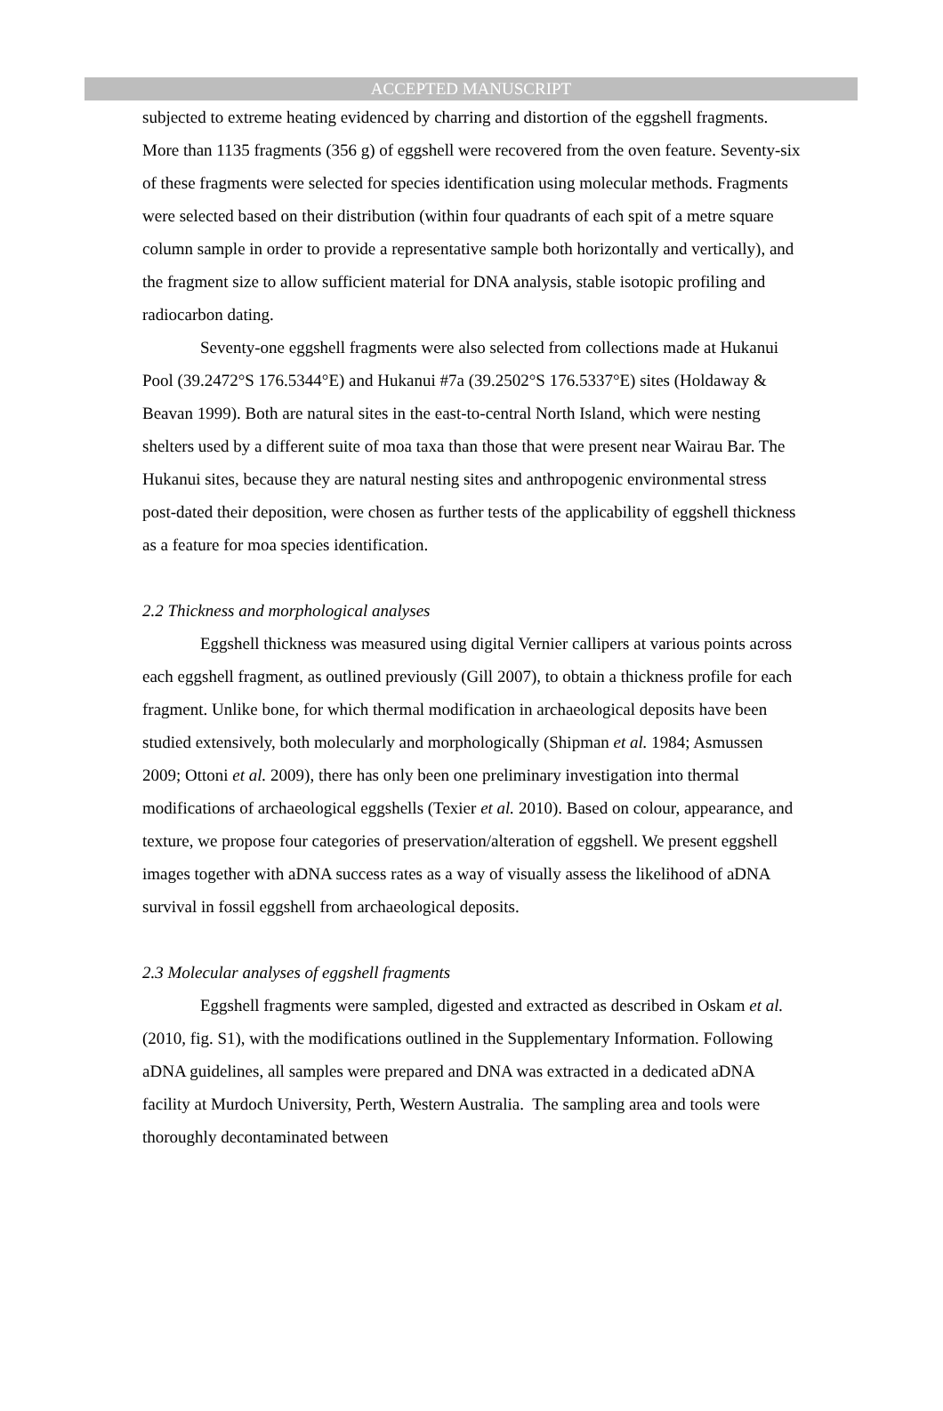ACCEPTED MANUSCRIPT
subjected to extreme heating evidenced by charring and distortion of the eggshell fragments. More than 1135 fragments (356 g) of eggshell were recovered from the oven feature. Seventy-six of these fragments were selected for species identification using molecular methods. Fragments were selected based on their distribution (within four quadrants of each spit of a metre square column sample in order to provide a representative sample both horizontally and vertically), and the fragment size to allow sufficient material for DNA analysis, stable isotopic profiling and radiocarbon dating.
Seventy-one eggshell fragments were also selected from collections made at Hukanui Pool (39.2472°S 176.5344°E) and Hukanui #7a (39.2502°S 176.5337°E) sites (Holdaway & Beavan 1999). Both are natural sites in the east-to-central North Island, which were nesting shelters used by a different suite of moa taxa than those that were present near Wairau Bar. The Hukanui sites, because they are natural nesting sites and anthropogenic environmental stress post-dated their deposition, were chosen as further tests of the applicability of eggshell thickness as a feature for moa species identification.
2.2 Thickness and morphological analyses
Eggshell thickness was measured using digital Vernier callipers at various points across each eggshell fragment, as outlined previously (Gill 2007), to obtain a thickness profile for each fragment. Unlike bone, for which thermal modification in archaeological deposits have been studied extensively, both molecularly and morphologically (Shipman et al. 1984; Asmussen 2009; Ottoni et al. 2009), there has only been one preliminary investigation into thermal modifications of archaeological eggshells (Texier et al. 2010). Based on colour, appearance, and texture, we propose four categories of preservation/alteration of eggshell. We present eggshell images together with aDNA success rates as a way of visually assess the likelihood of aDNA survival in fossil eggshell from archaeological deposits.
2.3 Molecular analyses of eggshell fragments
Eggshell fragments were sampled, digested and extracted as described in Oskam et al. (2010, fig. S1), with the modifications outlined in the Supplementary Information. Following aDNA guidelines, all samples were prepared and DNA was extracted in a dedicated aDNA facility at Murdoch University, Perth, Western Australia. The sampling area and tools were thoroughly decontaminated between